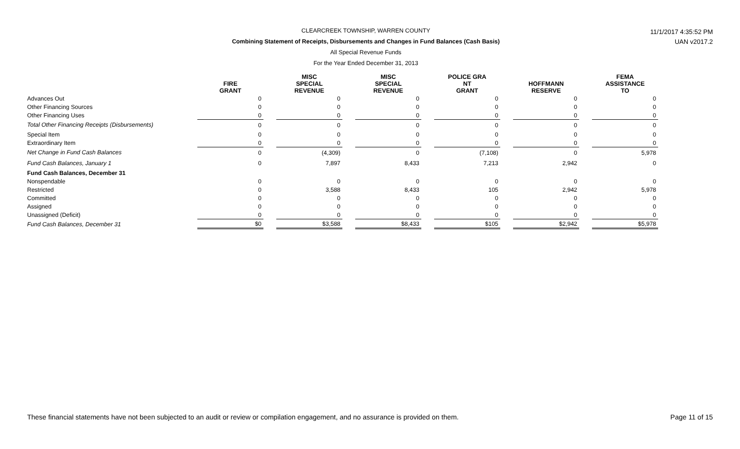CLEARCREEK TOWNSHIP, WARREN COUNTY
Combining Statement of Receipts, Disbursements and Changes in Fund Balances (Cash Basis)
All Special Revenue Funds
For the Year Ended December 31, 2013
11/1/2017 4:35:52 PM
UAN v2017.2
| | FIRE GRANT | | MISC SPECIAL REVENUE | | MISC SPECIAL REVENUE | | POLICE GRA NT GRANT | | HOFFMANN RESERVE | | FEMA ASSISTANCE TO |
| --- | --- | --- | --- | --- | --- | --- | --- | --- | --- | --- | --- |
| Advances Out | 0 | | 0 | | 0 | | 0 | | 0 | | 0 |
| Other Financing Sources | 0 | | 0 | | 0 | | 0 | | 0 | | 0 |
| Other Financing Uses | 0 | | 0 | | 0 | | 0 | | 0 | | 0 |
| Total Other Financing Receipts (Disbursements) | 0 | | 0 | | 0 | | 0 | | 0 | | 0 |
| Special Item | 0 | | 0 | | 0 | | 0 | | 0 | | 0 |
| Extraordinary Item | 0 | | 0 | | 0 | | 0 | | 0 | | 0 |
| Net Change in Fund Cash Balances | 0 | | (4,309) | | 0 | | (7,108) | | 0 | | 5,978 |
| Fund Cash Balances, January 1 | 0 | | 7,897 | | 8,433 | | 7,213 | | 2,942 | | 0 |
| Fund Cash Balances, December 31 | | | | | | | | | | | |
| Nonspendable | 0 | | 0 | | 0 | | 0 | | 0 | | 0 |
| Restricted | 0 | | 3,588 | | 8,433 | | 105 | | 2,942 | | 5,978 |
| Committed | 0 | | 0 | | 0 | | 0 | | 0 | | 0 |
| Assigned | 0 | | 0 | | 0 | | 0 | | 0 | | 0 |
| Unassigned (Deficit) | 0 | | 0 | | 0 | | 0 | | 0 | | 0 |
| Fund Cash Balances, December 31 | $0 | | $3,588 | | $8,433 | | $105 | | $2,942 | | $5,978 |
These financial statements have not been subjected to an audit or review or compilation engagement, and no assurance is provided on them. Page 11 of 15